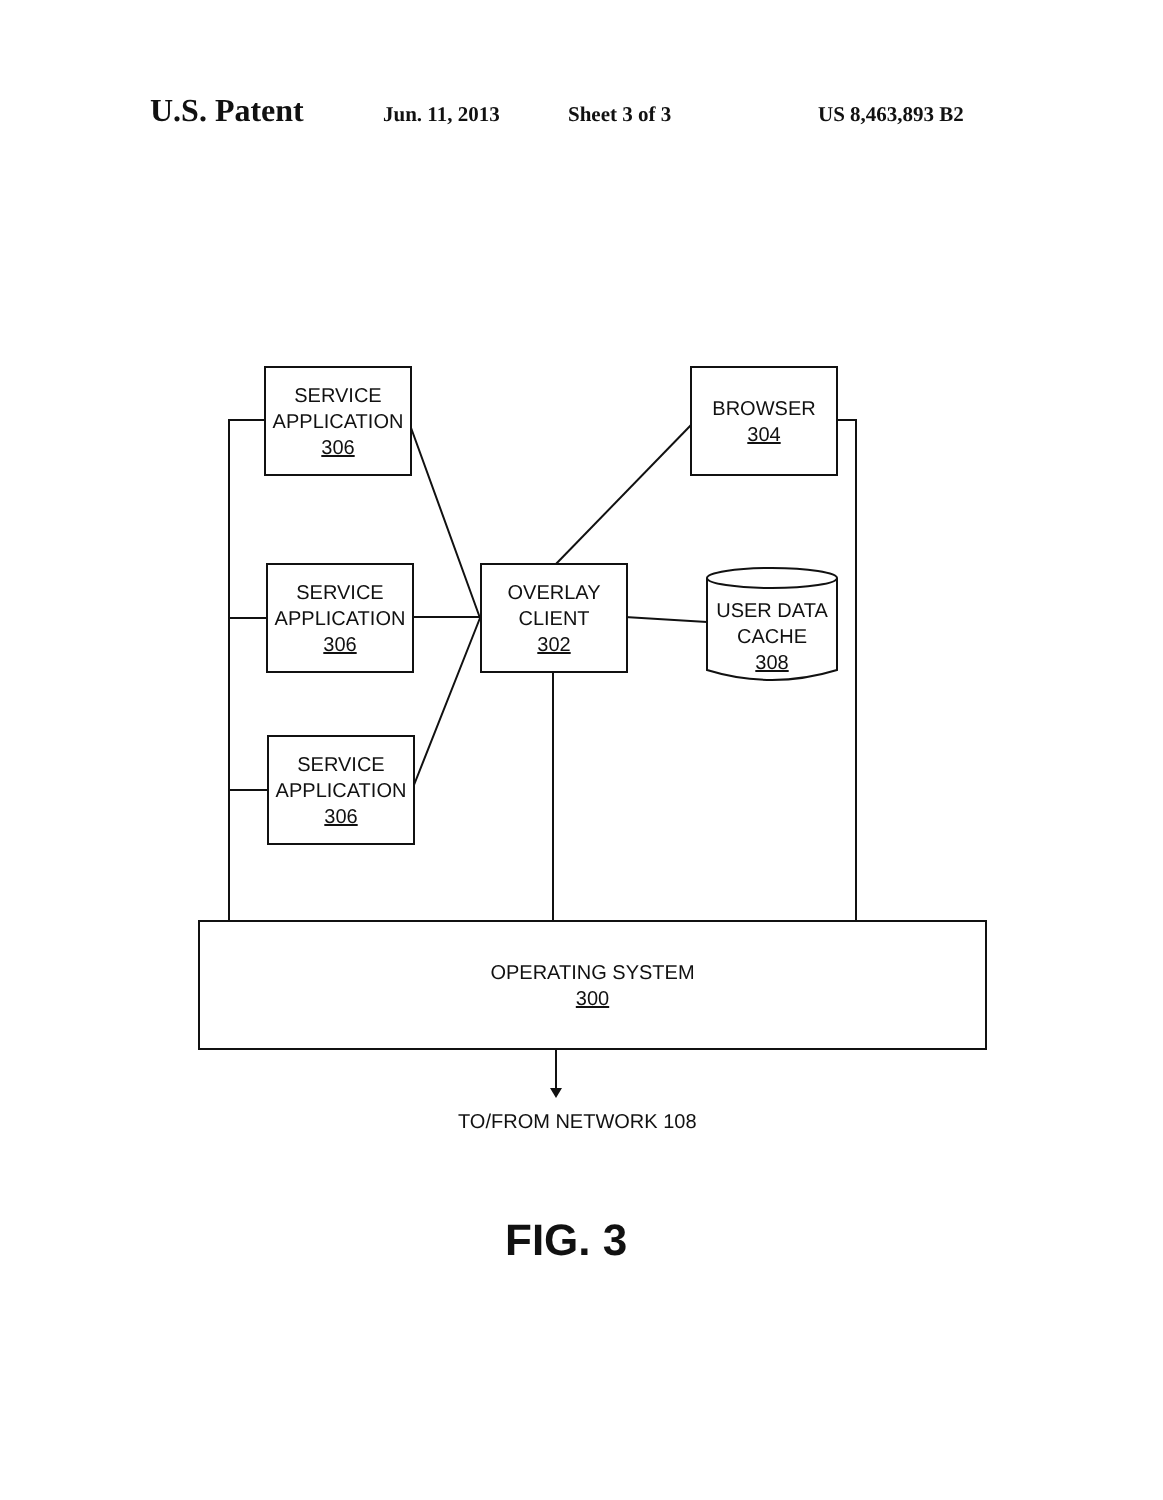U.S. Patent Jun. 11, 2013 Sheet 3 of 3 US 8,463,893 B2
SERVICE
APPLICATION
306
SERVICE
APPLICATION
306
SERVICE
APPLICATION
306
OVERLAY
CLIENT
302
BROWSER
304
USER DATA
CACHE
308
OPERATING SYSTEM
300
TO/FROM NETWORK 108
FIG. 3